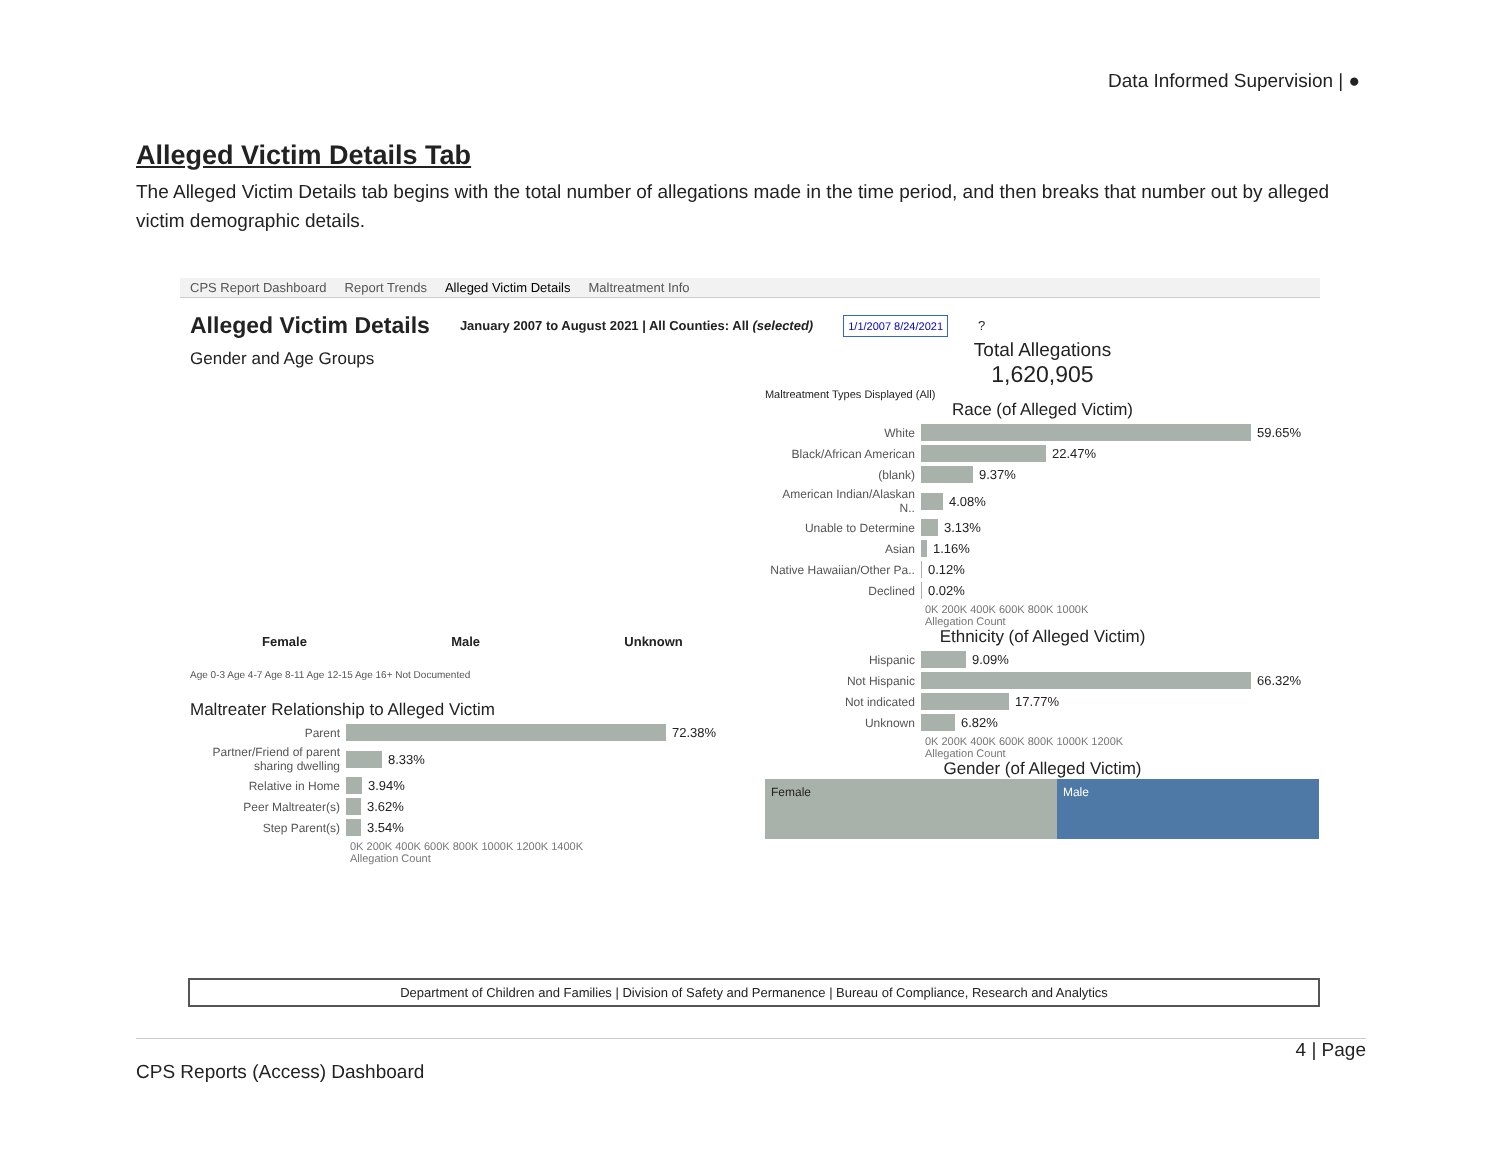Data Informed Supervision | ●
Alleged Victim Details Tab
The Alleged Victim Details tab begins with the total number of allegations made in the time period, and then breaks that number out by alleged victim demographic details.
CPS Report Dashboard Report Trends Alleged Victim Details Maltreatment Info
Alleged Victim Details January 2007 to August 2021 | All Counties: All (selected) 1/1/2007 8/24/2021?
Gender and Age Groups
Female Male Unknown
Age 0-3 Age 4-7 Age 8-11 Age 12-15 Age 16+ Not Documented
Maltreater Relationship to Alleged Victim
Parent 72.38%
Partner/Friend of parent sharing dwelling 8.33%
Relative in Home 3.94%
Peer Maltreater(s) 3.62%
Step Parent(s) 3.54%
0K 200K 400K 600K 800K 1000K 1200K 1400K
Allegation Count
Total Allegations
1,620,905
Maltreatment Types Displayed (All)
Race (of Alleged Victim)
White 59.65%
Black/African American 22.47%
(blank) 9.37%
American Indian/Alaskan N.. 4.08%
Unable to Determine 3.13%
Asian 1.16%
Native Hawaiian/Other Pa.. 0.12%
Declined 0.02%
0K 200K 400K 600K 800K 1000K
Allegation Count
Ethnicity (of Alleged Victim)
Hispanic 9.09%
Not Hispanic 66.32%
Not indicated 17.77%
Unknown 6.82%
0K 200K 400K 600K 800K 1000K 1200K
Allegation Count
Gender (of Alleged Victim)
Female Male
Department of Children and Families | Division of Safety and Permanence | Bureau of Compliance, Research and Analytics
4 | Page
CPS Reports (Access) Dashboard